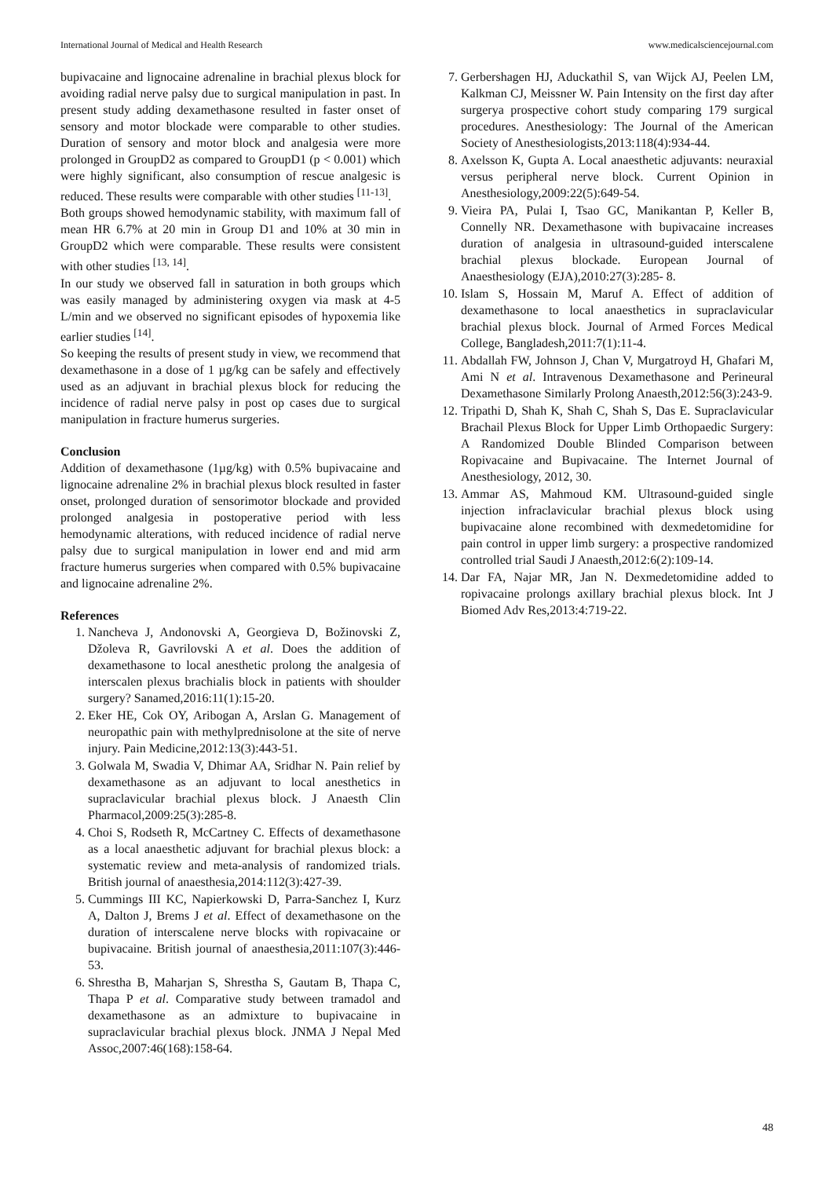International Journal of Medical and Health Research www.medicalsciencejournal.com
bupivacaine and lignocaine adrenaline in brachial plexus block for avoiding radial nerve palsy due to surgical manipulation in past. In present study adding dexamethasone resulted in faster onset of sensory and motor blockade were comparable to other studies. Duration of sensory and motor block and analgesia were more prolonged in GroupD2 as compared to GroupD1 (p < 0.001) which were highly significant, also consumption of rescue analgesic is reduced. These results were comparable with other studies <sup>[11-13]</sup>.
Both groups showed hemodynamic stability, with maximum fall of mean HR 6.7% at 20 min in Group D1 and 10% at 30 min in GroupD2 which were comparable. These results were consistent with other studies <sup>[13, 14]</sup>.
In our study we observed fall in saturation in both groups which was easily managed by administering oxygen via mask at 4-5 L/min and we observed no significant episodes of hypoxemia like earlier studies <sup>[14]</sup>.
So keeping the results of present study in view, we recommend that dexamethasone in a dose of 1 µg/kg can be safely and effectively used as an adjuvant in brachial plexus block for reducing the incidence of radial nerve palsy in post op cases due to surgical manipulation in fracture humerus surgeries.
Conclusion
Addition of dexamethasone (1µg/kg) with 0.5% bupivacaine and lignocaine adrenaline 2% in brachial plexus block resulted in faster onset, prolonged duration of sensorimotor blockade and provided prolonged analgesia in postoperative period with less hemodynamic alterations, with reduced incidence of radial nerve palsy due to surgical manipulation in lower end and mid arm fracture humerus surgeries when compared with 0.5% bupivacaine and lignocaine adrenaline 2%.
References
1. Nancheva J, Andonovski A, Georgieva D, Božinovski Z, Džoleva R, Gavrilovski A et al. Does the addition of dexamethasone to local anesthetic prolong the analgesia of interscalen plexus brachialis block in patients with shoulder surgery? Sanamed,2016:11(1):15-20.
2. Eker HE, Cok OY, Aribogan A, Arslan G. Management of neuropathic pain with methylprednisolone at the site of nerve injury. Pain Medicine,2012:13(3):443-51.
3. Golwala M, Swadia V, Dhimar AA, Sridhar N. Pain relief by dexamethasone as an adjuvant to local anesthetics in supraclavicular brachial plexus block. J Anaesth Clin Pharmacol,2009:25(3):285-8.
4. Choi S, Rodseth R, McCartney C. Effects of dexamethasone as a local anaesthetic adjuvant for brachial plexus block: a systematic review and meta-analysis of randomized trials. British journal of anaesthesia,2014:112(3):427-39.
5. Cummings III KC, Napierkowski D, Parra-Sanchez I, Kurz A, Dalton J, Brems J et al. Effect of dexamethasone on the duration of interscalene nerve blocks with ropivacaine or bupivacaine. British journal of anaesthesia,2011:107(3):446-53.
6. Shrestha B, Maharjan S, Shrestha S, Gautam B, Thapa C, Thapa P et al. Comparative study between tramadol and dexamethasone as an admixture to bupivacaine in supraclavicular brachial plexus block. JNMA J Nepal Med Assoc,2007:46(168):158-64.
7. Gerbershagen HJ, Aduckathil S, van Wijck AJ, Peelen LM, Kalkman CJ, Meissner W. Pain Intensity on the first day after surgerya prospective cohort study comparing 179 surgical procedures. Anesthesiology: The Journal of the American Society of Anesthesiologists,2013:118(4):934-44.
8. Axelsson K, Gupta A. Local anaesthetic adjuvants: neuraxial versus peripheral nerve block. Current Opinion in Anesthesiology,2009:22(5):649-54.
9. Vieira PA, Pulai I, Tsao GC, Manikantan P, Keller B, Connelly NR. Dexamethasone with bupivacaine increases duration of analgesia in ultrasound-guided interscalene brachial plexus blockade. European Journal of Anaesthesiology (EJA),2010:27(3):285- 8.
10. Islam S, Hossain M, Maruf A. Effect of addition of dexamethasone to local anaesthetics in supraclavicular brachial plexus block. Journal of Armed Forces Medical College, Bangladesh,2011:7(1):11-4.
11. Abdallah FW, Johnson J, Chan V, Murgatroyd H, Ghafari M, Ami N et al. Intravenous Dexamethasone and Perineural Dexamethasone Similarly Prolong Anaesth,2012:56(3):243-9.
12. Tripathi D, Shah K, Shah C, Shah S, Das E. Supraclavicular Brachail Plexus Block for Upper Limb Orthopaedic Surgery: A Randomized Double Blinded Comparison between Ropivacaine and Bupivacaine. The Internet Journal of Anesthesiology, 2012, 30.
13. Ammar AS, Mahmoud KM. Ultrasound-guided single injection infraclavicular brachial plexus block using bupivacaine alone recombined with dexmedetomidine for pain control in upper limb surgery: a prospective randomized controlled trial Saudi J Anaesth,2012:6(2):109-14.
14. Dar FA, Najar MR, Jan N. Dexmedetomidine added to ropivacaine prolongs axillary brachial plexus block. Int J Biomed Adv Res,2013:4:719-22.
48